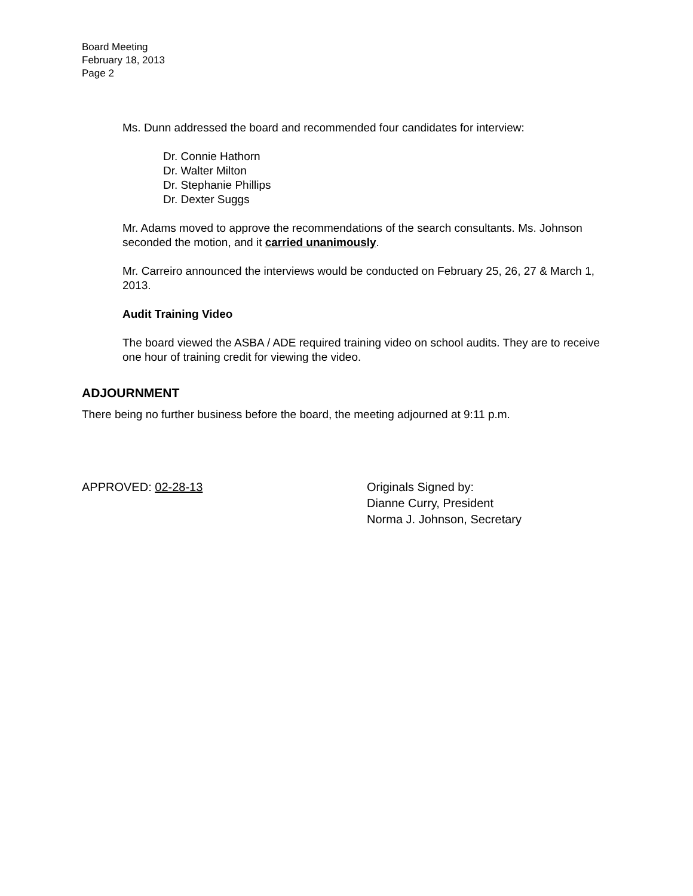Board Meeting
February 18, 2013
Page 2
Ms. Dunn addressed the board and recommended four candidates for interview:
Dr. Connie Hathorn
Dr. Walter Milton
Dr. Stephanie Phillips
Dr. Dexter Suggs
Mr. Adams moved to approve the recommendations of the search consultants. Ms. Johnson seconded the motion, and it carried unanimously.
Mr. Carreiro announced the interviews would be conducted on February 25, 26, 27 & March 1, 2013.
Audit Training Video
The board viewed the ASBA / ADE required training video on school audits. They are to receive one hour of training credit for viewing the video.
ADJOURNMENT
There being no further business before the board, the meeting adjourned at 9:11 p.m.
APPROVED: 02-28-13 Originals Signed by:
Dianne Curry, President
Norma J. Johnson, Secretary